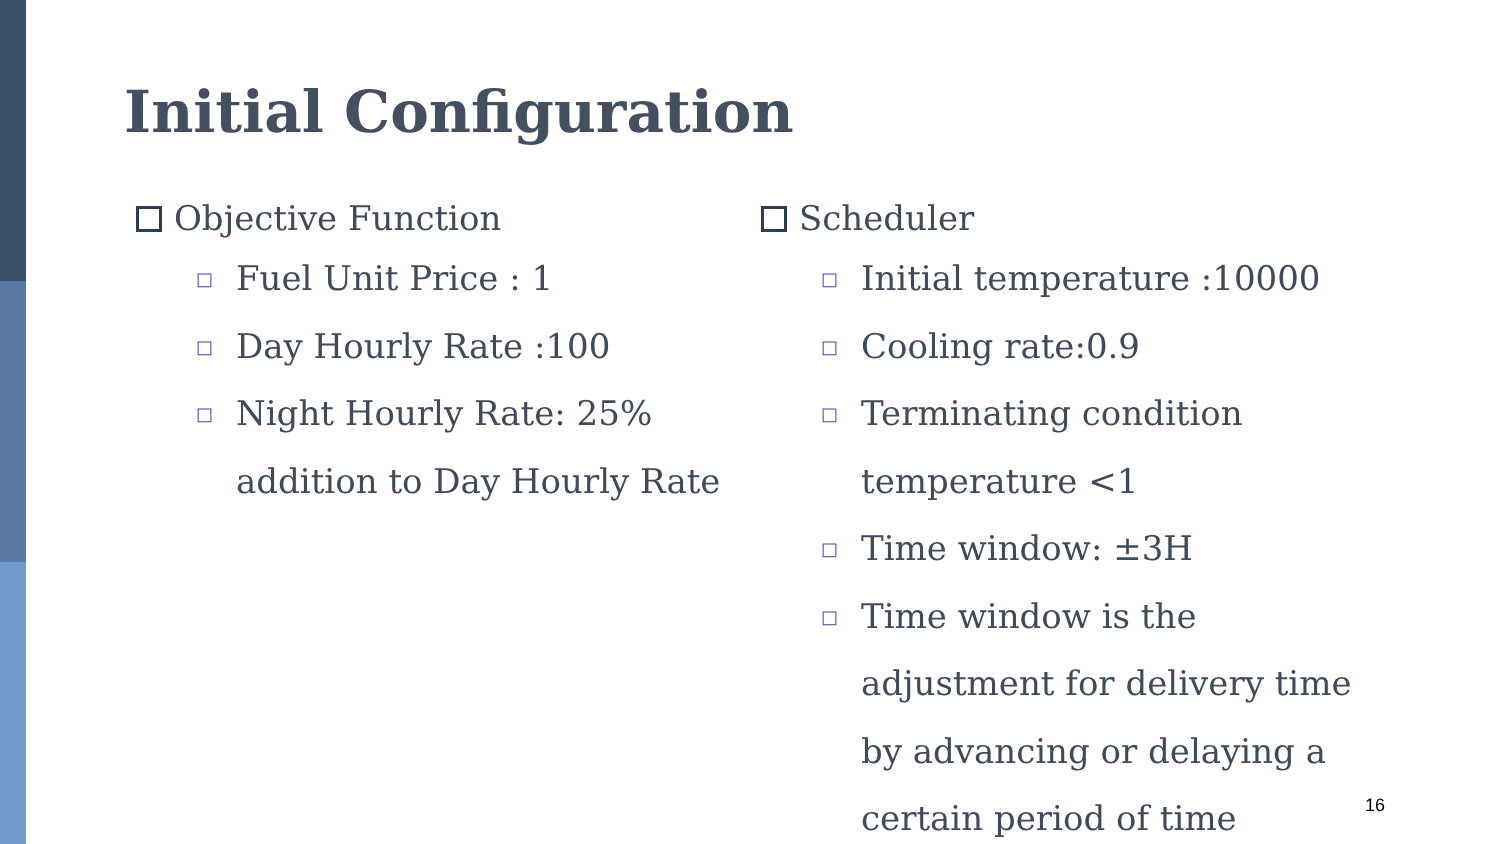Initial Configuration
Objective Function
□ Fuel Unit Price : 1
□ Day Hourly Rate :100
□ Night Hourly Rate: 25% addition to Day Hourly Rate
Scheduler
□ Initial temperature :10000
□ Cooling rate:0.9
□ Terminating condition temperature <1
□ Time window: ±3H
□ Time window is the adjustment for delivery time by advancing or delaying a certain period of time
16